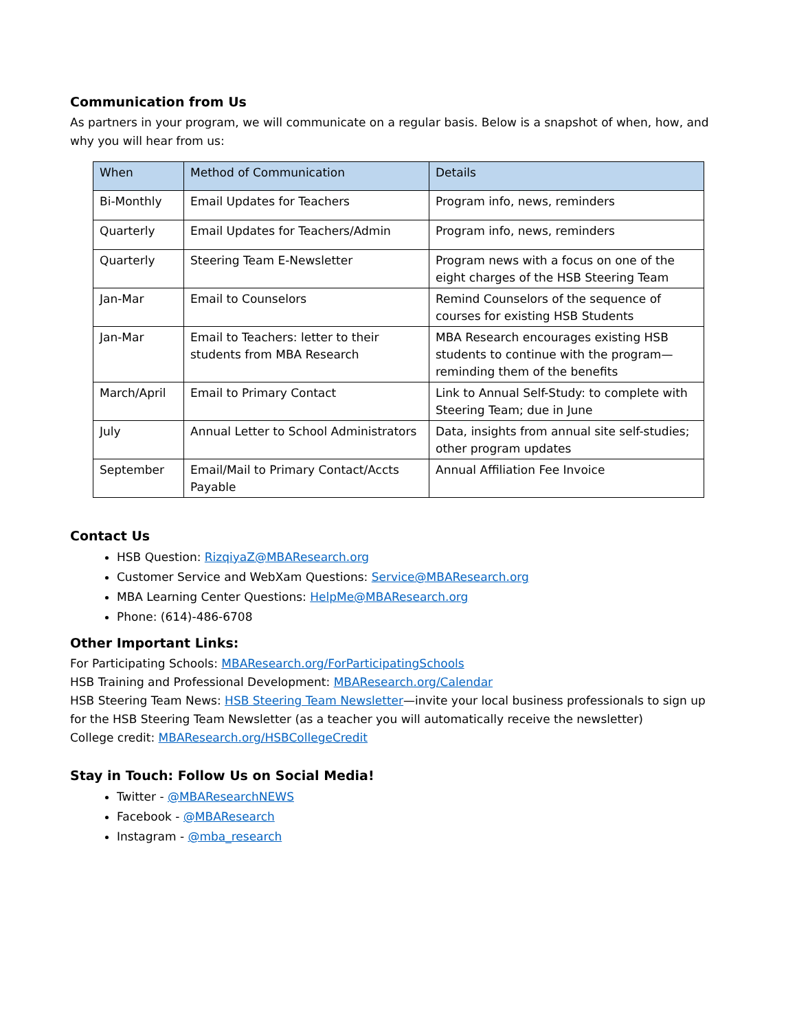Communication from Us
As partners in your program, we will communicate on a regular basis. Below is a snapshot of when, how, and why you will hear from us:
| When | Method of Communication | Details |
| --- | --- | --- |
| Bi-Monthly | Email Updates for Teachers | Program info, news, reminders |
| Quarterly | Email Updates for Teachers/Admin | Program info, news, reminders |
| Quarterly | Steering Team E-Newsletter | Program news with a focus on one of the eight charges of the HSB Steering Team |
| Jan-Mar | Email to Counselors | Remind Counselors of the sequence of courses for existing HSB Students |
| Jan-Mar | Email to Teachers: letter to their students from MBA Research | MBA Research encourages existing HSB students to continue with the program—reminding them of the benefits |
| March/April | Email to Primary Contact | Link to Annual Self-Study: to complete with Steering Team; due in June |
| July | Annual Letter to School Administrators | Data, insights from annual site self-studies; other program updates |
| September | Email/Mail to Primary Contact/Accts Payable | Annual Affiliation Fee Invoice |
Contact Us
HSB Question: RizqiyaZ@MBAResearch.org
Customer Service and WebXam Questions: Service@MBAResearch.org
MBA Learning Center Questions: HelpMe@MBAResearch.org
Phone: (614)-486-6708
Other Important Links:
For Participating Schools: MBAResearch.org/ForParticipatingSchools
HSB Training and Professional Development: MBAResearch.org/Calendar
HSB Steering Team News: HSB Steering Team Newsletter—invite your local business professionals to sign up for the HSB Steering Team Newsletter (as a teacher you will automatically receive the newsletter)
College credit: MBAResearch.org/HSBCollegeCredit
Stay in Touch: Follow Us on Social Media!
Twitter - @MBAResearchNEWS
Facebook - @MBAResearch
Instagram - @mba_research